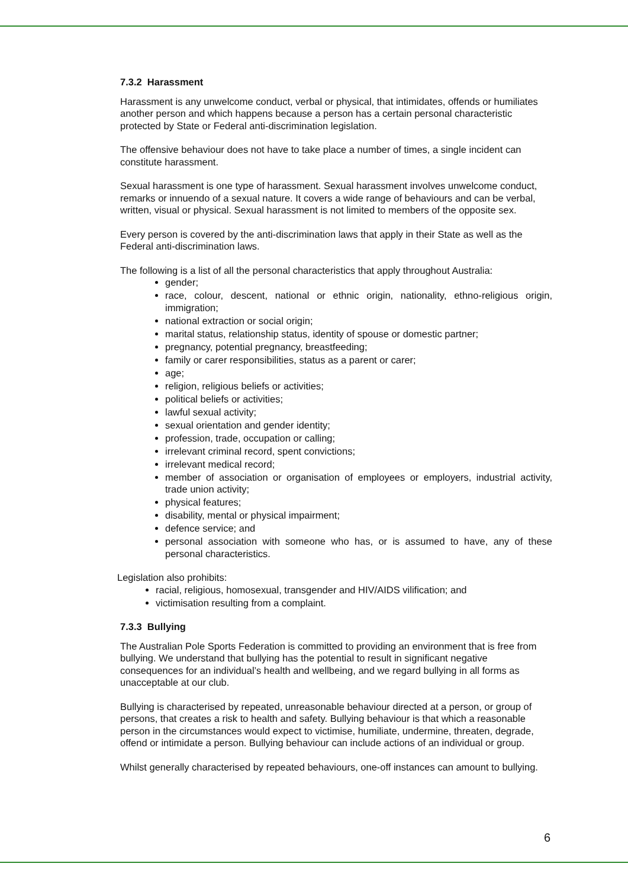7.3.2 Harassment
Harassment is any unwelcome conduct, verbal or physical, that intimidates, offends or humiliates another person and which happens because a person has a certain personal characteristic protected by State or Federal anti-discrimination legislation.
The offensive behaviour does not have to take place a number of times, a single incident can constitute harassment.
Sexual harassment is one type of harassment. Sexual harassment involves unwelcome conduct, remarks or innuendo of a sexual nature. It covers a wide range of behaviours and can be verbal, written, visual or physical. Sexual harassment is not limited to members of the opposite sex.
Every person is covered by the anti-discrimination laws that apply in their State as well as the Federal anti-discrimination laws.
The following is a list of all the personal characteristics that apply throughout Australia:
gender;
race, colour, descent, national or ethnic origin, nationality, ethno-religious origin, immigration;
national extraction or social origin;
marital status, relationship status, identity of spouse or domestic partner;
pregnancy, potential pregnancy, breastfeeding;
family or carer responsibilities, status as a parent or carer;
age;
religion, religious beliefs or activities;
political beliefs or activities;
lawful sexual activity;
sexual orientation and gender identity;
profession, trade, occupation or calling;
irrelevant criminal record, spent convictions;
irrelevant medical record;
member of association or organisation of employees or employers, industrial activity, trade union activity;
physical features;
disability, mental or physical impairment;
defence service; and
personal association with someone who has, or is assumed to have, any of these personal characteristics.
Legislation also prohibits:
racial, religious, homosexual, transgender and HIV/AIDS vilification; and
victimisation resulting from a complaint.
7.3.3 Bullying
The Australian Pole Sports Federation is committed to providing an environment that is free from bullying. We understand that bullying has the potential to result in significant negative consequences for an individual’s health and wellbeing, and we regard bullying in all forms as unacceptable at our club.
Bullying is characterised by repeated, unreasonable behaviour directed at a person, or group of persons, that creates a risk to health and safety. Bullying behaviour is that which a reasonable person in the circumstances would expect to victimise, humiliate, undermine, threaten, degrade, offend or intimidate a person. Bullying behaviour can include actions of an individual or group.
Whilst generally characterised by repeated behaviours, one-off instances can amount to bullying.
6